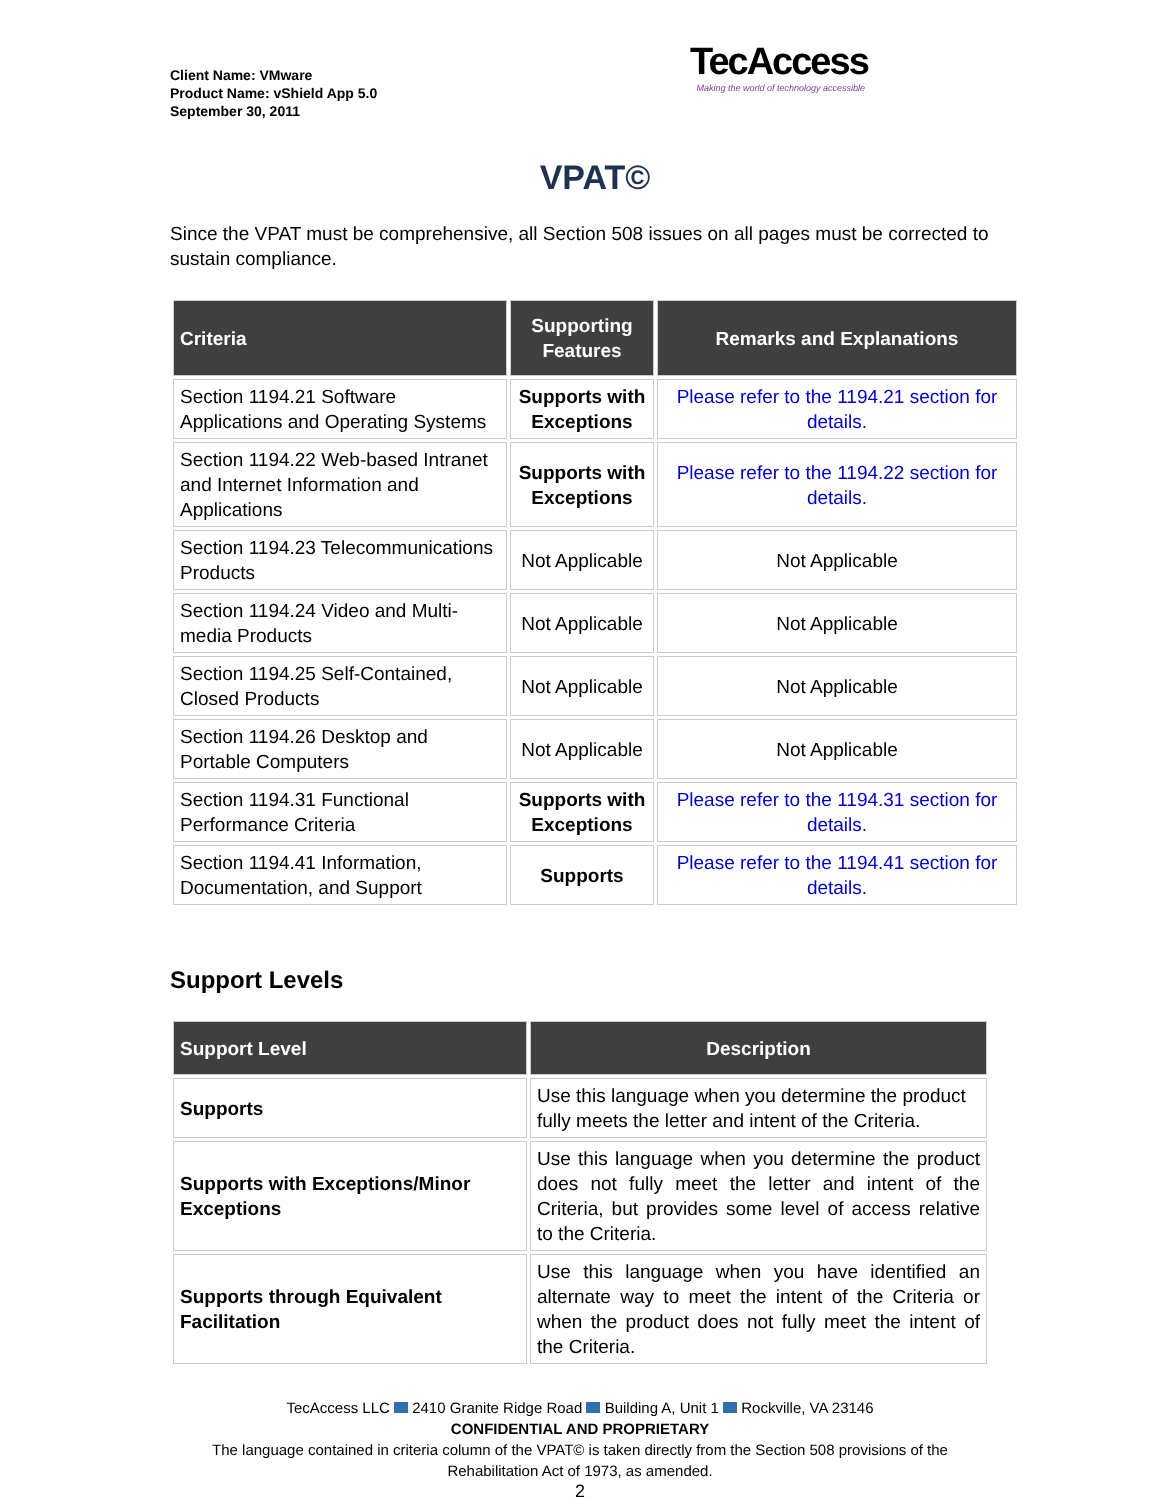Client Name: VMware
Product Name: vShield App 5.0
September 30, 2011
TecAccess
Making the world of technology accessible
VPAT©
Since the VPAT must be comprehensive, all Section 508 issues on all pages must be corrected to sustain compliance.
| Criteria | Supporting Features | Remarks and Explanations |
| --- | --- | --- |
| Section 1194.21 Software Applications and Operating Systems | Supports with Exceptions | Please refer to the 1194.21 section for details. |
| Section 1194.22 Web-based Intranet and Internet Information and Applications | Supports with Exceptions | Please refer to the 1194.22 section for details. |
| Section 1194.23 Telecommunications Products | Not Applicable | Not Applicable |
| Section 1194.24 Video and Multi-media Products | Not Applicable | Not Applicable |
| Section 1194.25 Self-Contained, Closed Products | Not Applicable | Not Applicable |
| Section 1194.26 Desktop and Portable Computers | Not Applicable | Not Applicable |
| Section 1194.31 Functional Performance Criteria | Supports with Exceptions | Please refer to the 1194.31 section for details. |
| Section 1194.41 Information, Documentation, and Support | Supports | Please refer to the 1194.41 section for details. |
Support Levels
| Support Level | Description |
| --- | --- |
| Supports | Use this language when you determine the product fully meets the letter and intent of the Criteria. |
| Supports with Exceptions/Minor Exceptions | Use this language when you determine the product does not fully meet the letter and intent of the Criteria, but provides some level of access relative to the Criteria. |
| Supports through Equivalent Facilitation | Use this language when you have identified an alternate way to meet the intent of the Criteria or when the product does not fully meet the intent of the Criteria. |
TecAccess LLC 2410 Granite Ridge Road Building A, Unit 1 Rockville, VA 23146
CONFIDENTIAL AND PROPRIETARY
The language contained in criteria column of the VPAT© is taken directly from the Section 508 provisions of the Rehabilitation Act of 1973, as amended.
2